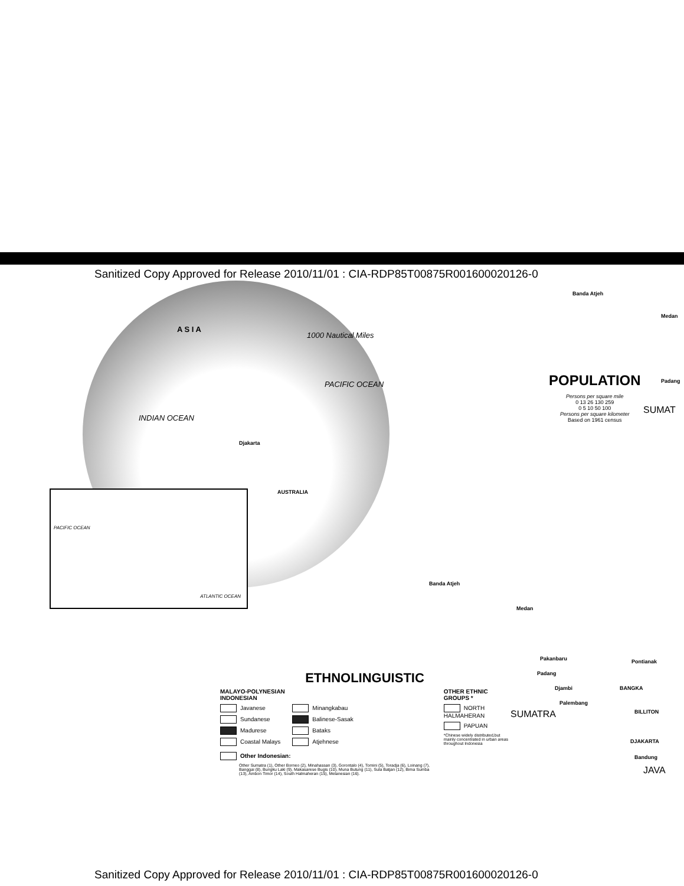Sanitized Copy Approved for Release 2010/11/01 : CIA-RDP85T00875R001600020126-0
A S I A
1000 Nautical Miles
PACIFIC OCEAN
INDIAN OCEAN
Djakarta
AUSTRALIA
PACIFIC OCEAN
ATLANTIC OCEAN
Banda Atjeh
Medan
Padang
SUMAT
POPULATION
Persons per square mile
0 13 26 130 259
0 5 10 50 100
Persons per square kilometer
Based on 1961 census
Banda Atjeh
Medan
Pakanbaru
Padang
Djambi
Palembang
Pontianak
BANGKA
BILLITON
SUMATRA
DJAKARTA
Bandung
JAVA
ETHNOLINGUISTIC
MALAYO-POLYNESIAN
INDONESIAN
Javanese
Sundanese
Madurese
Coastal Malays
Minangkabau
Balinese-Sasak
Bataks
Atjehnese
Other Indonesian:
Other Sumatra (1), Other Borneo (2), Minahassan (3), Gorontalo (4), Tomini (5), Toradja (6), Loinang (7), Banggai (8), Bungku Laki (9), Makasarese Bugis (10), Muna Butung (11), Sula Batjan (12), Bima Sumba (13), Ambon Timor (14), South Halmaheran (15), Melanesian (16).
OTHER ETHNIC GROUPS *
NORTH HALMAHERAN
PAPUAN
*Chinese widely distributed,but mainly concentrated in urban areas throughout Indonesia
Sanitized Copy Approved for Release 2010/11/01 : CIA-RDP85T00875R001600020126-0